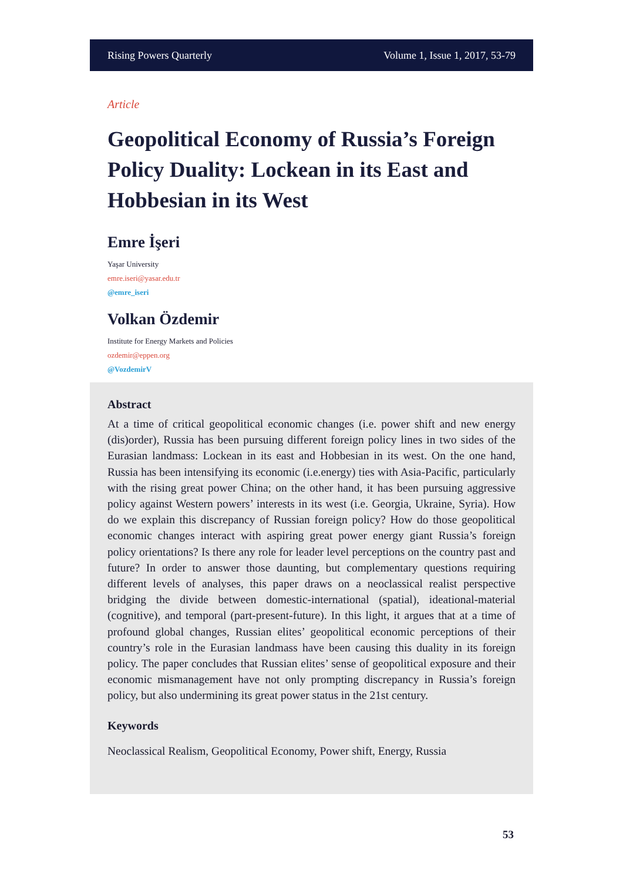Rising Powers Quarterly Volume 1, Issue 1, 2017, 53-79
Article
Geopolitical Economy of Russia’s Foreign Policy Duality: Lockean in its East and Hobbesian in its West
Emre İşeri
Yaşar University
emre.iseri@yasar.edu.tr
@emre_iseri
Volkan Özdemir
Institute for Energy Markets and Policies
ozdemir@eppen.org
@VozdemirV
Abstract
At a time of critical geopolitical economic changes (i.e. power shift and new energy (dis)order), Russia has been pursuing different foreign policy lines in two sides of the Eurasian landmass: Lockean in its east and Hobbesian in its west. On the one hand, Russia has been intensifying its economic (i.e.energy) ties with Asia-Pacific, particularly with the rising great power China; on the other hand, it has been pursuing aggressive policy against Western powers’ interests in its west (i.e. Georgia, Ukraine, Syria). How do we explain this discrepancy of Russian foreign policy? How do those geopolitical economic changes interact with aspiring great power energy giant Russia’s foreign policy orientations? Is there any role for leader level perceptions on the country past and future? In order to answer those daunting, but complementary questions requiring different levels of analyses, this paper draws on a neoclassical realist perspective bridging the divide between domestic-international (spatial), ideational-material (cognitive), and temporal (part-present-future). In this light, it argues that at a time of profound global changes, Russian elites’ geopolitical economic perceptions of their country’s role in the Eurasian landmass have been causing this duality in its foreign policy. The paper concludes that Russian elites’ sense of geopolitical exposure and their economic mismanagement have not only prompting discrepancy in Russia’s foreign policy, but also undermining its great power status in the 21st century.
Keywords
Neoclassical Realism, Geopolitical Economy, Power shift, Energy, Russia
53